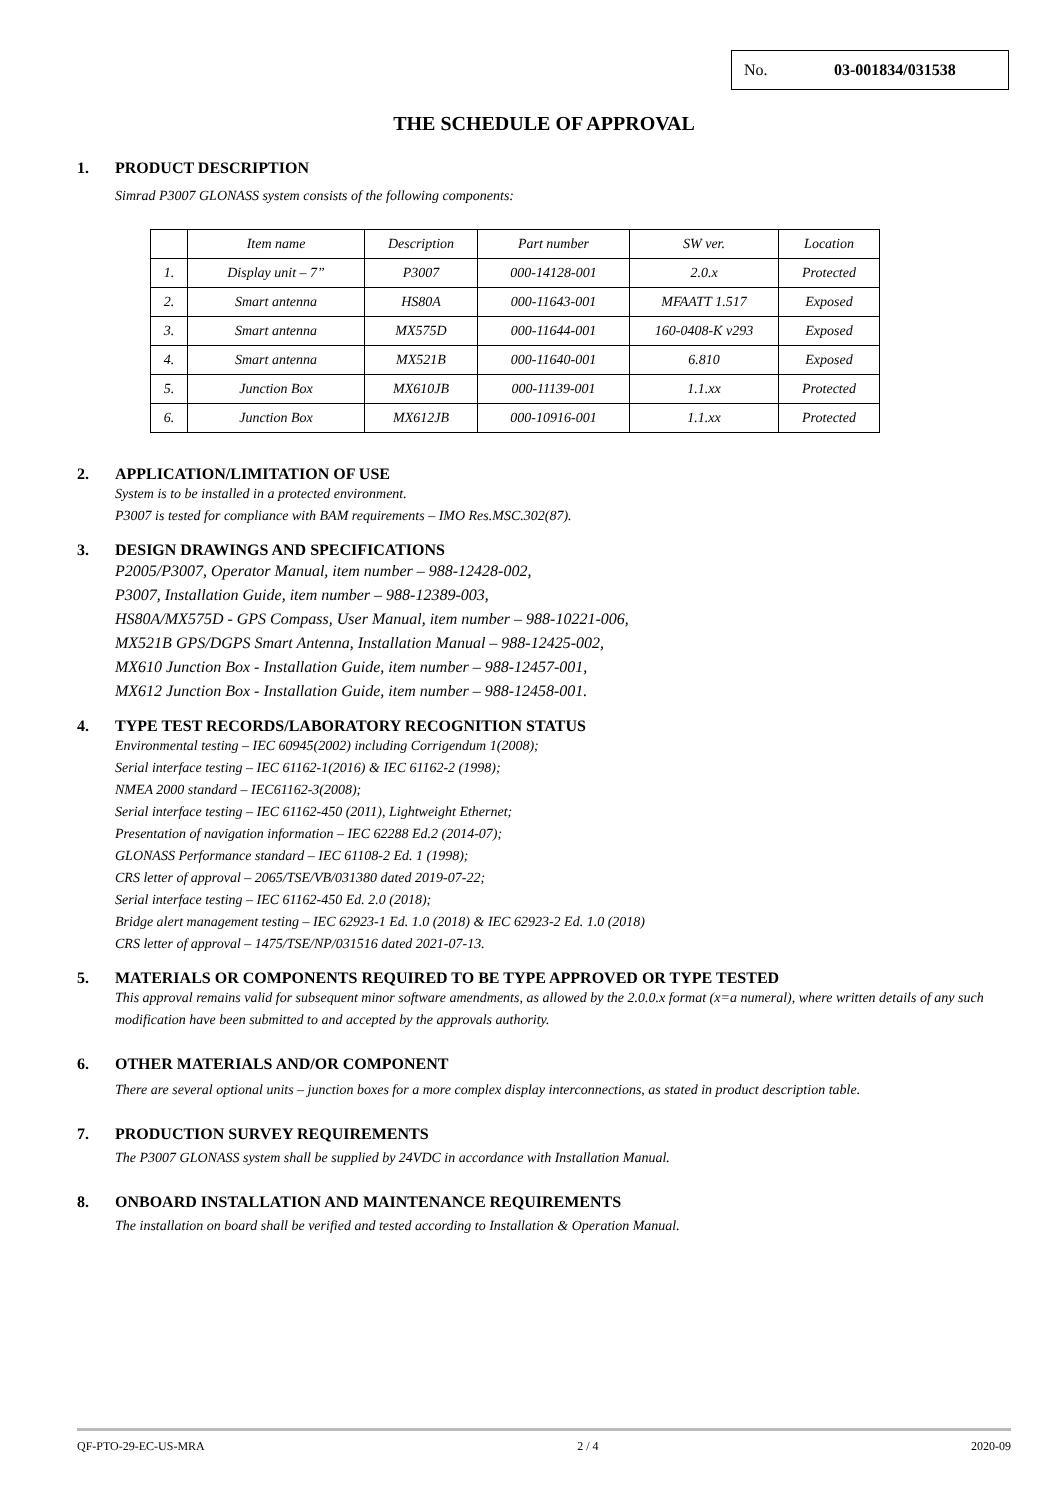No. 03-001834/031538
THE SCHEDULE OF APPROVAL
1. PRODUCT DESCRIPTION
Simrad P3007 GLONASS system consists of the following components:
| | Item name | Description | Part number | SW ver. | Location |
| 1. | Display unit – 7” | P3007 | 000-14128-001 | 2.0.x | Protected |
| 2. | Smart antenna | HS80A | 000-11643-001 | MFAATT 1.517 | Exposed |
| 3. | Smart antenna | MX575D | 000-11644-001 | 160-0408-K v293 | Exposed |
| 4. | Smart antenna | MX521B | 000-11640-001 | 6.810 | Exposed |
| 5. | Junction Box | MX610JB | 000-11139-001 | 1.1.xx | Protected |
| 6. | Junction Box | MX612JB | 000-10916-001 | 1.1.xx | Protected |
2. APPLICATION/LIMITATION OF USE
System is to be installed in a protected environment.
P3007 is tested for compliance with BAM requirements – IMO Res.MSC.302(87).
3. DESIGN DRAWINGS AND SPECIFICATIONS
P2005/P3007, Operator Manual, item number – 988-12428-002,
P3007, Installation Guide, item number – 988-12389-003,
HS80A/MX575D - GPS Compass, User Manual, item number – 988-10221-006,
MX521B GPS/DGPS Smart Antenna, Installation Manual – 988-12425-002,
MX610 Junction Box - Installation Guide, item number – 988-12457-001,
MX612 Junction Box - Installation Guide, item number – 988-12458-001.
4. TYPE TEST RECORDS/LABORATORY RECOGNITION STATUS
Environmental testing – IEC 60945(2002) including Corrigendum 1(2008);
Serial interface testing – IEC 61162-1(2016) & IEC 61162-2 (1998);
NMEA 2000 standard – IEC61162-3(2008);
Serial interface testing – IEC 61162-450 (2011), Lightweight Ethernet;
Presentation of navigation information – IEC 62288 Ed.2 (2014-07);
GLONASS Performance standard – IEC 61108-2 Ed. 1 (1998);
CRS letter of approval – 2065/TSE/VB/031380 dated 2019-07-22;
Serial interface testing – IEC 61162-450 Ed. 2.0 (2018);
Bridge alert management testing – IEC 62923-1 Ed. 1.0 (2018) & IEC 62923-2 Ed. 1.0 (2018)
CRS letter of approval – 1475/TSE/NP/031516 dated 2021-07-13.
5. MATERIALS OR COMPONENTS REQUIRED TO BE TYPE APPROVED OR TYPE TESTED
This approval remains valid for subsequent minor software amendments, as allowed by the 2.0.0.x format (x=a numeral), where written details of any such modification have been submitted to and accepted by the approvals authority.
6. OTHER MATERIALS AND/OR COMPONENT
There are several optional units – junction boxes for a more complex display interconnections, as stated in product description table.
7. PRODUCTION SURVEY REQUIREMENTS
The P3007 GLONASS system shall be supplied by 24VDC in accordance with Installation Manual.
8. ONBOARD INSTALLATION AND MAINTENANCE REQUIREMENTS
The installation on board shall be verified and tested according to Installation & Operation Manual.
QF-PTO-29-EC-US-MRA 2 / 4 2020-09